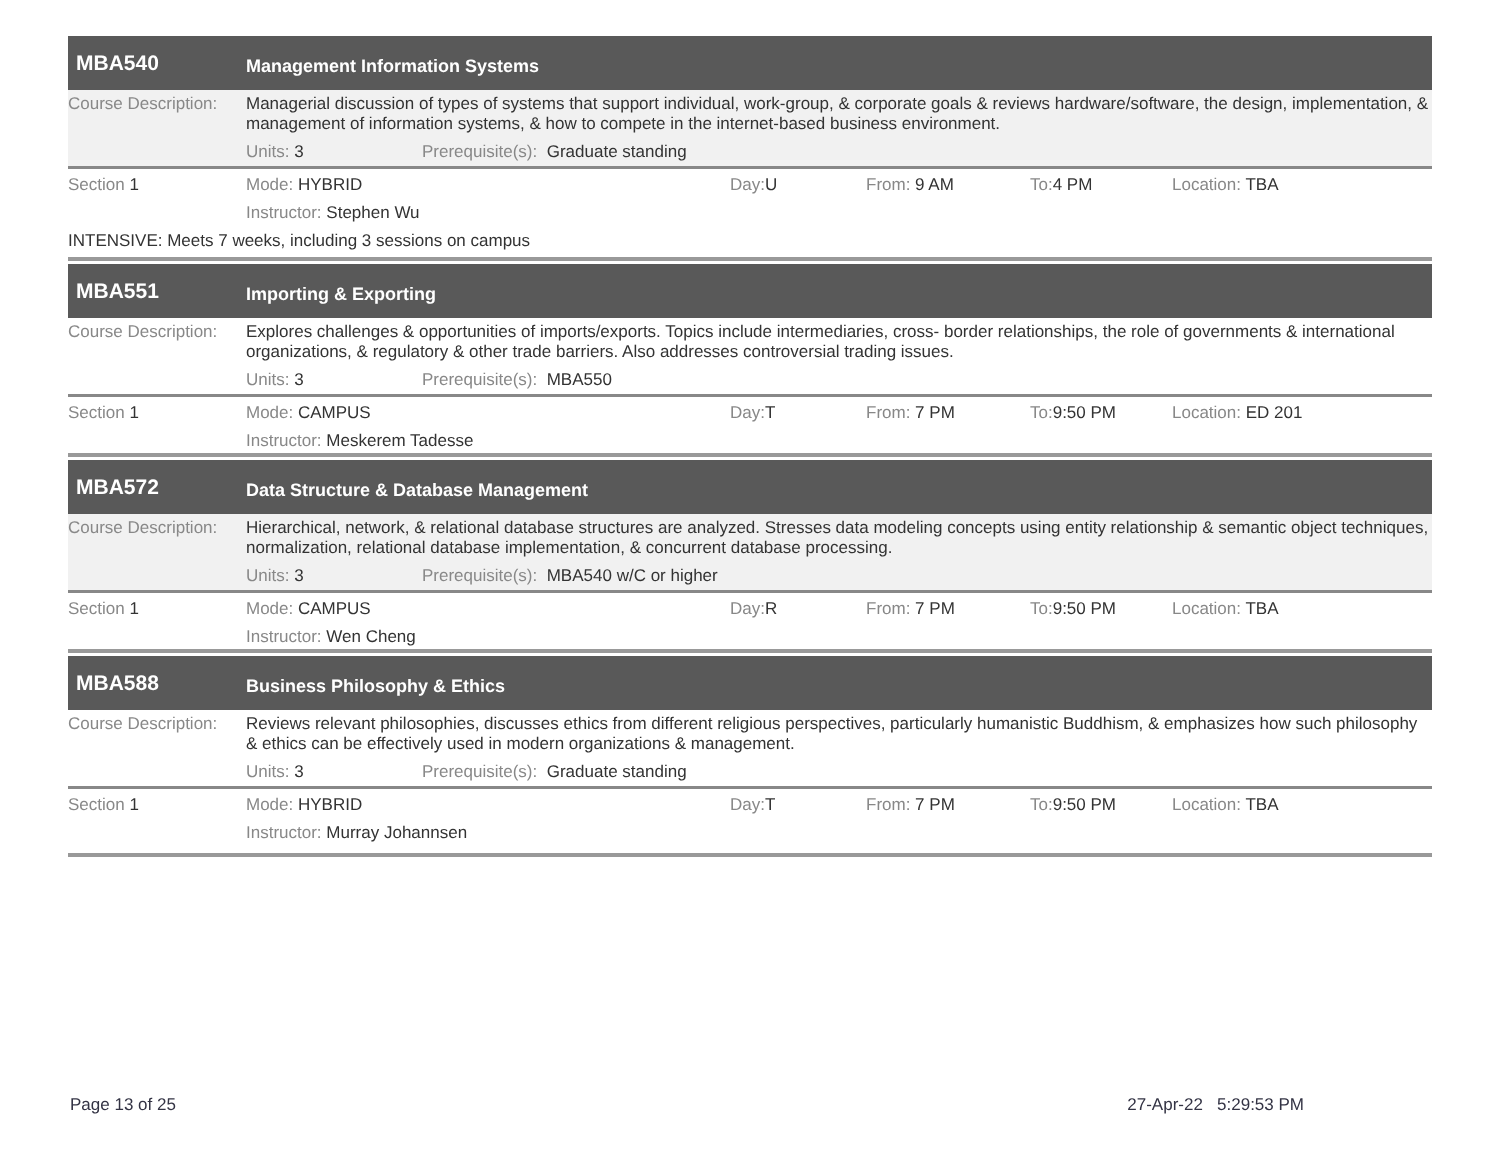MBA540
Management Information Systems
Course Description:
Managerial discussion of types of systems that support individual, work-group, & corporate goals & reviews hardware/software, the design, implementation, & management of information systems, & how to compete in the internet-based business environment.
Units: 3 Prerequisite(s): Graduate standing
Section 1 Mode: HYBRID Day: U From: 9 AM To: 4 PM Location: TBA
Instructor: Stephen Wu
INTENSIVE: Meets 7 weeks, including 3 sessions on campus
MBA551
Importing & Exporting
Course Description:
Explores challenges & opportunities of imports/exports. Topics include intermediaries, cross- border relationships, the role of governments & international organizations, & regulatory & other trade barriers. Also addresses controversial trading issues.
Units: 3 Prerequisite(s): MBA550
Section 1 Mode: CAMPUS Day: T From: 7 PM To: 9:50 PM Location: ED 201
Instructor: Meskerem Tadesse
MBA572
Data Structure & Database Management
Course Description:
Hierarchical, network, & relational database structures are analyzed. Stresses data modeling concepts using entity relationship & semantic object techniques, normalization, relational database implementation, & concurrent database processing.
Units: 3 Prerequisite(s): MBA540 w/C or higher
Section 1 Mode: CAMPUS Day: R From: 7 PM To: 9:50 PM Location: TBA
Instructor: Wen Cheng
MBA588
Business Philosophy & Ethics
Course Description:
Reviews relevant philosophies, discusses ethics from different religious perspectives, particularly humanistic Buddhism, & emphasizes how such philosophy & ethics can be effectively used in modern organizations & management.
Units: 3 Prerequisite(s): Graduate standing
Section 1 Mode: HYBRID Day: T From: 7 PM To: 9:50 PM Location: TBA
Instructor: Murray Johannsen
Page 13 of 25 27-Apr-22 5:29:53 PM